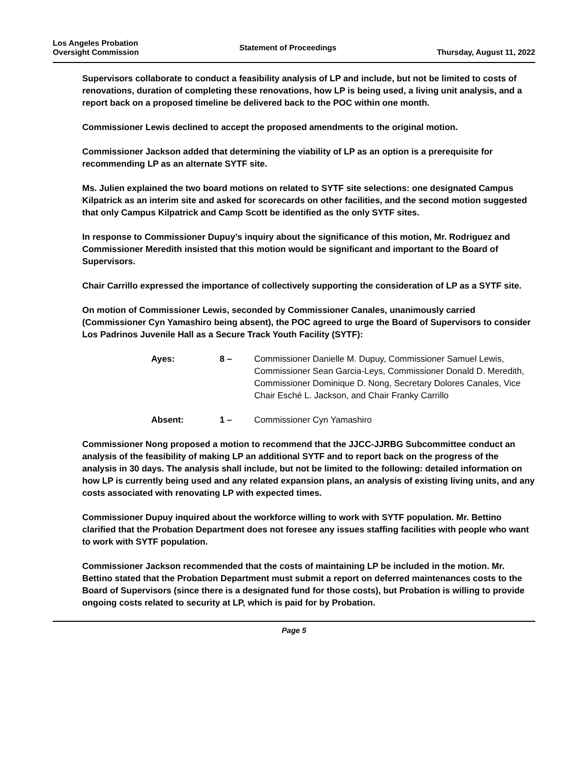Los Angeles Probation
Oversight Commission
Statement of Proceedings
Thursday, August 11, 2022
Supervisors collaborate to conduct a feasibility analysis of LP and include, but not be limited to costs of renovations, duration of completing these renovations, how LP is being used, a living unit analysis, and a report back on a proposed timeline be delivered back to the POC within one month.
Commissioner Lewis declined to accept the proposed amendments to the original motion.
Commissioner Jackson added that determining the viability of LP as an option is a prerequisite for recommending LP as an alternate SYTF site.
Ms. Julien explained the two board motions on related to SYTF site selections: one designated Campus Kilpatrick as an interim site and asked for scorecards on other facilities, and the second motion suggested that only Campus Kilpatrick and Camp Scott be identified as the only SYTF sites.
In response to Commissioner Dupuy’s inquiry about the significance of this motion, Mr. Rodriguez and Commissioner Meredith insisted that this motion would be significant and important to the Board of Supervisors.
Chair Carrillo expressed the importance of collectively supporting the consideration of LP as a SYTF site.
On motion of Commissioner Lewis, seconded by Commissioner Canales, unanimously carried (Commissioner Cyn Yamashiro being absent), the POC agreed to urge the Board of Supervisors to consider Los Padrinos Juvenile Hall as a Secure Track Youth Facility (SYTF):
Ayes: 8 – Commissioner Danielle M. Dupuy, Commissioner Samuel Lewis, Commissioner Sean Garcia-Leys, Commissioner Donald D. Meredith, Commissioner Dominique D. Nong, Secretary Dolores Canales, Vice Chair Esché L. Jackson, and Chair Franky Carrillo
Absent: 1 – Commissioner Cyn Yamashiro
Commissioner Nong proposed a motion to recommend that the JJCC-JJRBG Subcommittee conduct an analysis of the feasibility of making LP an additional SYTF and to report back on the progress of the analysis in 30 days. The analysis shall include, but not be limited to the following: detailed information on how LP is currently being used and any related expansion plans, an analysis of existing living units, and any costs associated with renovating LP with expected times.
Commissioner Dupuy inquired about the workforce willing to work with SYTF population. Mr. Bettino clarified that the Probation Department does not foresee any issues staffing facilities with people who want to work with SYTF population.
Commissioner Jackson recommended that the costs of maintaining LP be included in the motion. Mr. Bettino stated that the Probation Department must submit a report on deferred maintenances costs to the Board of Supervisors (since there is a designated fund for those costs), but Probation is willing to provide ongoing costs related to security at LP, which is paid for by Probation.
Page 5